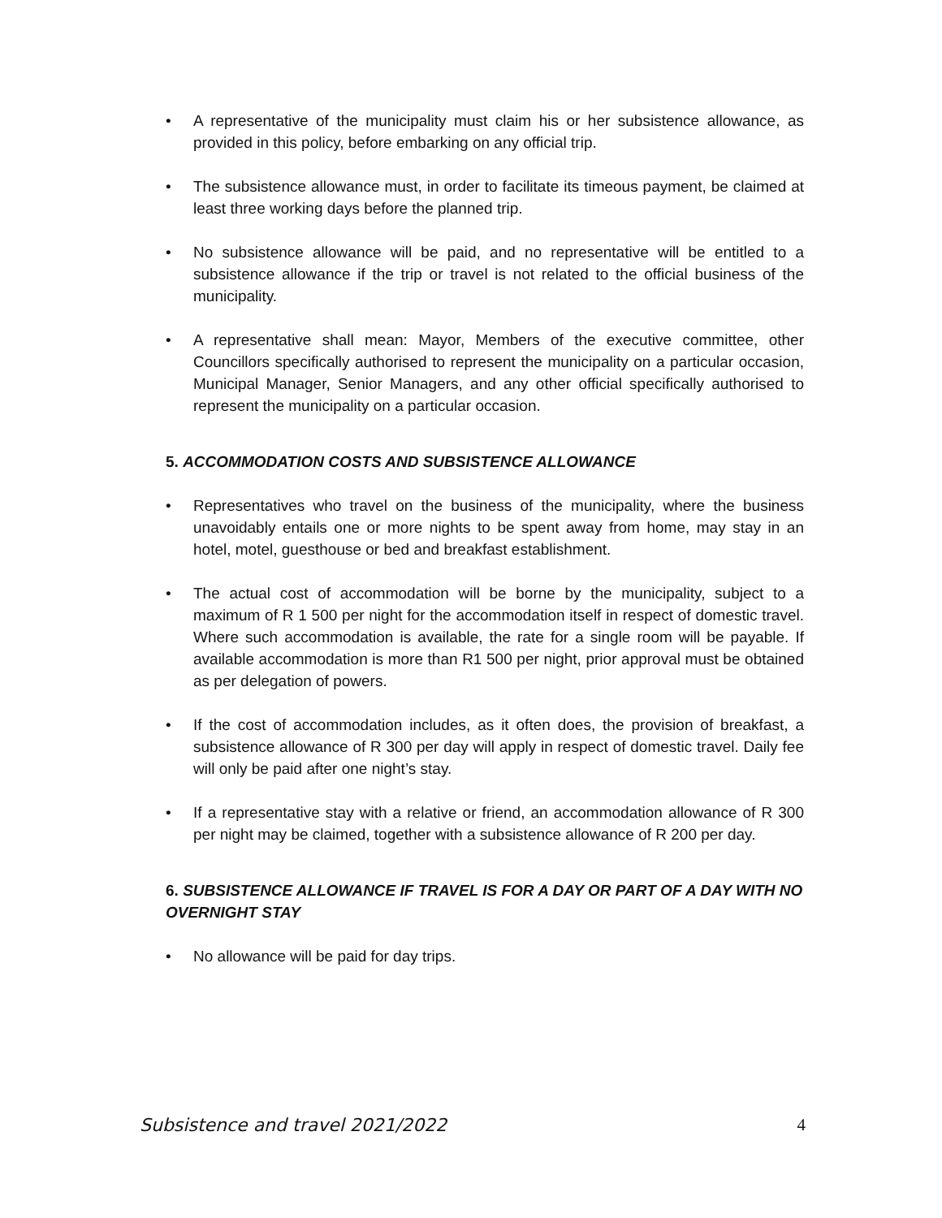• A representative of the municipality must claim his or her subsistence allowance, as provided in this policy, before embarking on any official trip.
• The subsistence allowance must, in order to facilitate its timeous payment, be claimed at least three working days before the planned trip.
• No subsistence allowance will be paid, and no representative will be entitled to a subsistence allowance if the trip or travel is not related to the official business of the municipality.
• A representative shall mean: Mayor, Members of the executive committee, other Councillors specifically authorised to represent the municipality on a particular occasion, Municipal Manager, Senior Managers, and any other official specifically authorised to represent the municipality on a particular occasion.
5. ACCOMMODATION COSTS AND SUBSISTENCE ALLOWANCE
• Representatives who travel on the business of the municipality, where the business unavoidably entails one or more nights to be spent away from home, may stay in an hotel, motel, guesthouse or bed and breakfast establishment.
• The actual cost of accommodation will be borne by the municipality, subject to a maximum of R 1 500 per night for the accommodation itself in respect of domestic travel. Where such accommodation is available, the rate for a single room will be payable. If available accommodation is more than R1 500 per night, prior approval must be obtained as per delegation of powers.
• If the cost of accommodation includes, as it often does, the provision of breakfast, a subsistence allowance of R 300 per day will apply in respect of domestic travel. Daily fee will only be paid after one night’s stay.
• If a representative stay with a relative or friend, an accommodation allowance of R 300 per night may be claimed, together with a subsistence allowance of R 200 per day.
6. SUBSISTENCE ALLOWANCE IF TRAVEL IS FOR A DAY OR PART OF A DAY WITH NO OVERNIGHT STAY
• No allowance will be paid for day trips.
Subsistence and travel 2021/2022 4